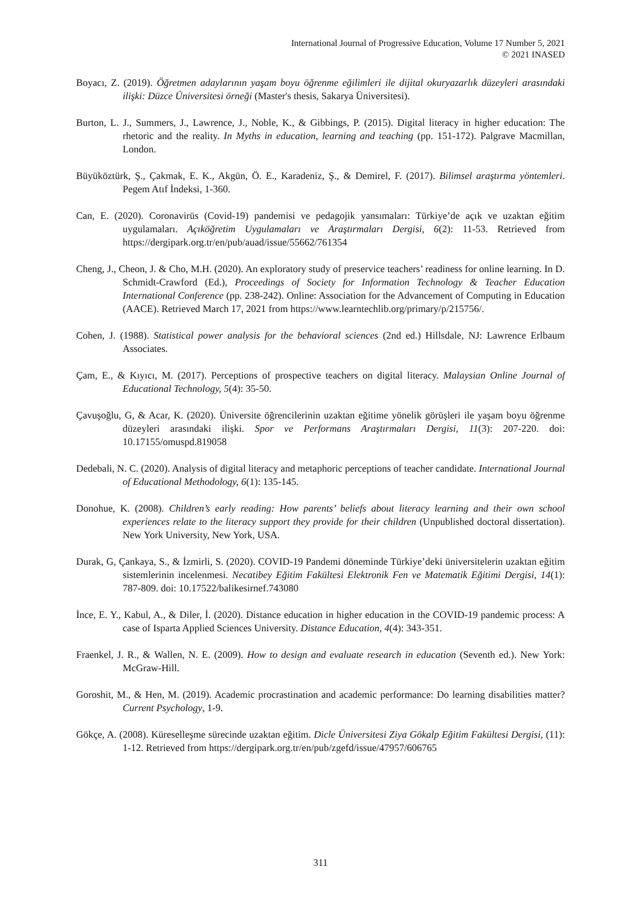International Journal of Progressive Education, Volume 17 Number 5, 2021
© 2021 INASED
Boyacı, Z. (2019). Öğretmen adaylarının yaşam boyu öğrenme eğilimleri ile dijital okuryazarlık düzeyleri arasındaki ilişki: Düzce Üniversitesi örneği (Master's thesis, Sakarya Üniversitesi).
Burton, L. J., Summers, J., Lawrence, J., Noble, K., & Gibbings, P. (2015). Digital literacy in higher education: The rhetoric and the reality. In Myths in education, learning and teaching (pp. 151-172). Palgrave Macmillan, London.
Büyüköztürk, Ş., Çakmak, E. K., Akgün, Ö. E., Karadeniz, Ş., & Demirel, F. (2017). Bilimsel araştırma yöntemleri. Pegem Atıf İndeksi, 1-360.
Can, E. (2020). Coronavirüs (Covid-19) pandemisi ve pedagojik yansımaları: Türkiye’de açık ve uzaktan eğitim uygulamaları. Açıköğretim Uygulamaları ve Araştırmaları Dergisi, 6(2): 11-53. Retrieved from https://dergipark.org.tr/en/pub/auad/issue/55662/761354
Cheng, J., Cheon, J. & Cho, M.H. (2020). An exploratory study of preservice teachers’ readiness for online learning. In D. Schmidt-Crawford (Ed.), Proceedings of Society for Information Technology & Teacher Education International Conference (pp. 238-242). Online: Association for the Advancement of Computing in Education (AACE). Retrieved March 17, 2021 from https://www.learntechlib.org/primary/p/215756/.
Cohen, J. (1988). Statistical power analysis for the behavioral sciences (2nd ed.) Hillsdale, NJ: Lawrence Erlbaum Associates.
Çam, E., & Kıyıcı, M. (2017). Perceptions of prospective teachers on digital literacy. Malaysian Online Journal of Educational Technology, 5(4): 35-50.
Çavuşoğlu, G, & Acar, K. (2020). Üniversite öğrencilerinin uzaktan eğitime yönelik görüşleri ile yaşam boyu öğrenme düzeyleri arasındaki ilişki. Spor ve Performans Araştırmaları Dergisi, 11(3): 207-220. doi: 10.17155/omuspd.819058
Dedebali, N. C. (2020). Analysis of digital literacy and metaphoric perceptions of teacher candidate. International Journal of Educational Methodology, 6(1): 135-145.
Donohue, K. (2008). Children’s early reading: How parents’ beliefs about literacy learning and their own school experiences relate to the literacy support they provide for their children (Unpublished doctoral dissertation). New York University, New York, USA.
Durak, G, Çankaya, S., & İzmirli, S. (2020). COVID-19 Pandemi döneminde Türkiye’deki üniversitelerin uzaktan eğitim sistemlerinin incelenmesi. Necatibey Eğitim Fakültesi Elektronik Fen ve Matematik Eğitimi Dergisi, 14(1): 787-809. doi: 10.17522/balikesirnef.743080
İnce, E. Y., Kabul, A., & Diler, İ. (2020). Distance education in higher education in the COVID-19 pandemic process: A case of Isparta Applied Sciences University. Distance Education, 4(4): 343-351.
Fraenkel, J. R., & Wallen, N. E. (2009). How to design and evaluate research in education (Seventh ed.). New York: McGraw-Hill.
Goroshit, M., & Hen, M. (2019). Academic procrastination and academic performance: Do learning disabilities matter? Current Psychology, 1-9.
Gökçe, A. (2008). Küreselleşme sürecinde uzaktan eğitim. Dicle Üniversitesi Ziya Gökalp Eğitim Fakültesi Dergisi, (11): 1-12. Retrieved from https://dergipark.org.tr/en/pub/zgefd/issue/47957/606765
311